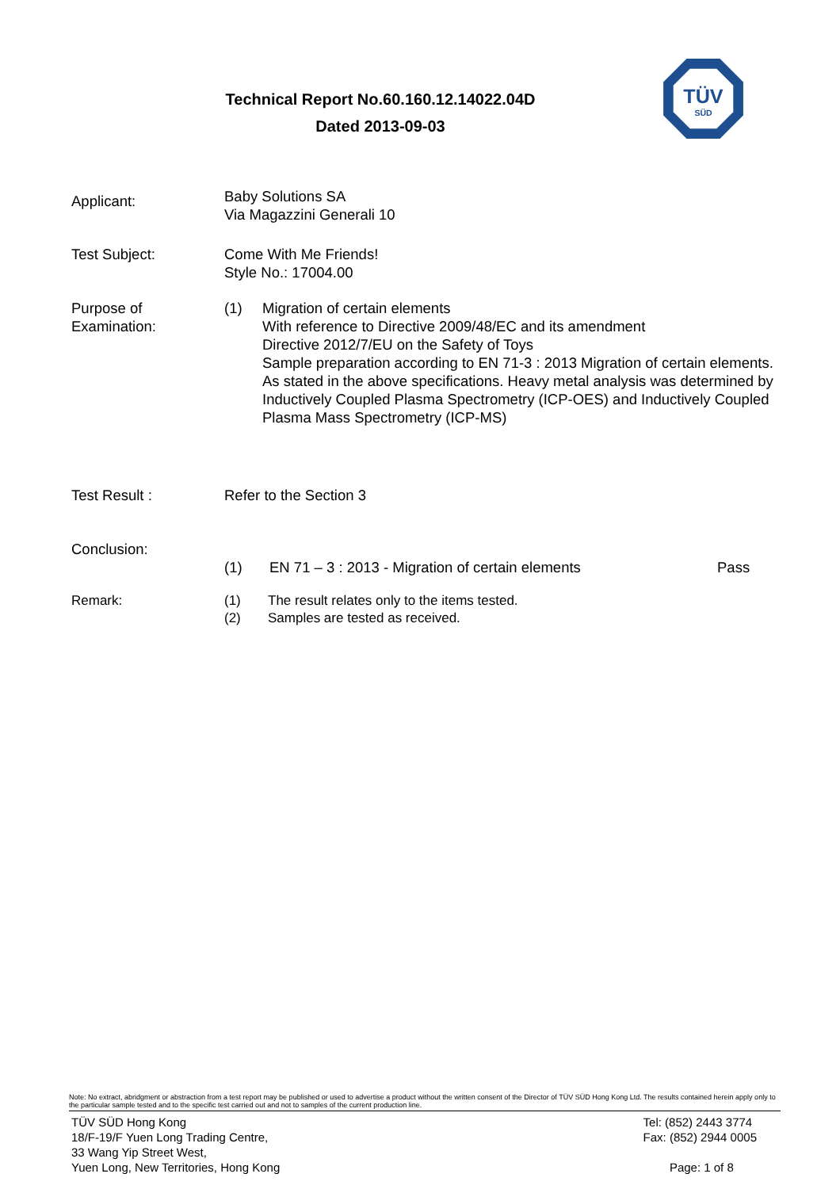TÜV
SÜD
Technical Report No.60.160.12.14022.04D
Dated 2013-09-03
Applicant:
Baby Solutions SA
Via Magazzini Generali 10
Test Subject: Come With Me Friends!
Style No.: 17004.00
Purpose of
Examination:
(1) Migration of certain elements
With reference to Directive 2009/48/EC and its amendment
Directive 2012/7/EU on the Safety of Toys
Sample preparation according to EN 71-3 : 2013 Migration of certain elements. As stated in the above specifications. Heavy metal analysis was determined by Inductively Coupled Plasma Spectrometry (ICP-OES) and Inductively Coupled Plasma Mass Spectrometry (ICP-MS)
Test Result : Refer to the Section 3
Conclusion:
(1) EN 71 – 3 : 2013 - Migration of certain elements Pass
Remark: (1)
(2)
The result relates only to the items tested.
Samples are tested as received.
Note: No extract, abridgment or abstraction from a test report may be published or used to advertise a product without the written consent of the Director of TÜV SÜD Hong Kong Ltd. The results contained herein apply only to the particular sample tested and to the specific test carried out and not to samples of the current production line.
TÜV SÜD Hong Kong
18/F-19/F Yuen Long Trading Centre,
33 Wang Yip Street West,
Yuen Long, New Territories, Hong Kong
Tel: (852) 2443 3774
Fax: (852) 2944 0005
Page: 1 of 8